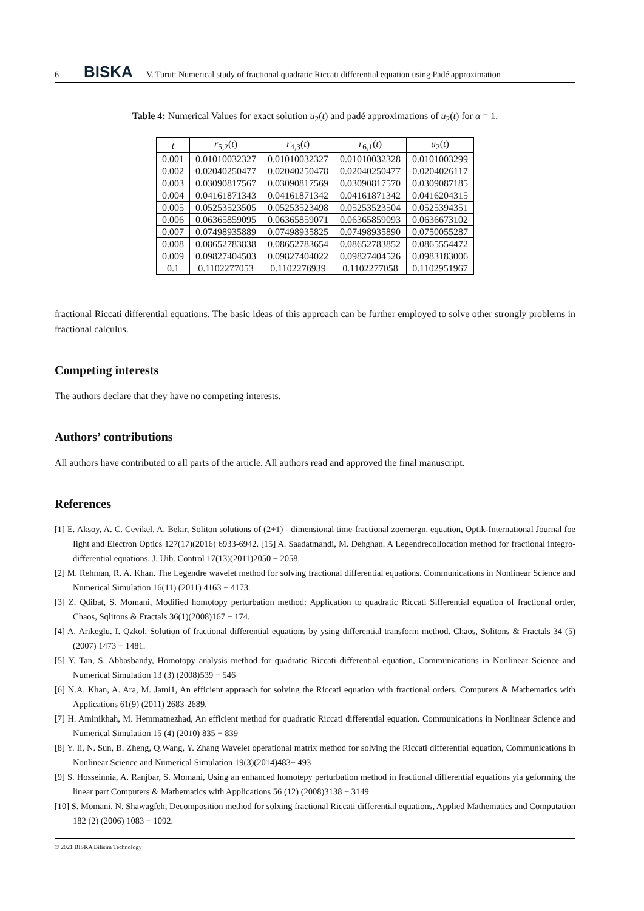6 BISKA V. Turut: Numerical study of fractional quadratic Riccati differential equation using Padé approximation
Table 4: Numerical Values for exact solution u<sub>2</sub>(t) and padé approximations of u<sub>2</sub>(t) for α = 1.
| t | r<sub>5,2</sub>( t ) | r<sub>4,3</sub>( t ) | r<sub>6,1</sub>( t ) | u<sub>2</sub>( t ) |
| --- | --- | --- | --- | --- |
| 0.001 | 0.01010032327 | 0.01010032327 | 0.01010032328 | 0.0101003299 |
| 0.002 | 0.02040250477 | 0.02040250478 | 0.02040250477 | 0.0204026117 |
| 0.003 | 0.03090817567 | 0.03090817569 | 0.03090817570 | 0.0309087185 |
| 0.004 | 0.04161871343 | 0.04161871342 | 0.04161871342 | 0.0416204315 |
| 0.005 | 0.05253523505 | 0.05253523498 | 0.05253523504 | 0.0525394351 |
| 0.006 | 0.06365859095 | 0.06365859071 | 0.06365859093 | 0.0636673102 |
| 0.007 | 0.07498935889 | 0.07498935825 | 0.07498935890 | 0.0750055287 |
| 0.008 | 0.08652783838 | 0.08652783654 | 0.08652783852 | 0.0865554472 |
| 0.009 | 0.09827404503 | 0.09827404022 | 0.09827404526 | 0.0983183006 |
| 0.1 | 0.1102277053 | 0.1102276939 | 0.1102277058 | 0.1102951967 |
fractional Riccati differential equations. The basic ideas of this approach can be further employed to solve other strongly problems in fractional calculus.
Competing interests
The authors declare that they have no competing interests.
Authors’ contributions
All authors have contributed to all parts of the article. All authors read and approved the final manuscript.
References
[1] E. Aksoy, A. C. Cevikel, A. Bekir, Soliton solutions of (2+1) - dimensional time-fractional zoemergn. equation, Optik-International Journal foe Iight and Electron Optics 127(17)(2016) 6933-6942. [15] A. Saadatmandi, M. Dehghan. A Legendrecollocation method for fractional integro-differential equations, J. Uib. Control 17(13)(2011)2050 − 2058.
[2] M. Rehman, R. A. Khan. The Legendre wavelet method for solving fractional differential equations. Communications in Nonlinear Science and Numerical Simulation 16(11) (2011) 4163 − 4173.
[3] Z. Qdibat, S. Momani, Modified homotopy perturbation method: Application to quadratic Riccati Sifferential equation of fractional order, Chaos, Sqlitons & Fractals 36(1)(2008)167 − 174.
[4] A. Arikeglu. I. Qzkol, Solution of fractional differential equations by ysing differential transform method. Chaos, Solitons & Fractals 34 (5) (2007) 1473 − 1481.
[5] Y. Tan, S. Abbasbandy, Homotopy analysis method for quadratic Riccati differential equation, Communications in Nonlinear Science and Numerical Simulation 13 (3) (2008)539 − 546
[6] N.A. Khan, A. Ara, M. Jami1, An efficient appraach for solving the Riccati equation with fractional orders. Computers & Mathematics with Applications 61(9) (2011) 2683-2689.
[7] H. Aminikhah, M. Hemmatnezhad, An efficient method for quadratic Riccati differential equation. Communications in Nonlinear Science and Numerical Simulation 15 (4) (2010) 835 − 839
[8] Y. Ii, N. Sun, B. Zheng, Q.Wang, Y. Zhang Wavelet operational matrix method for solving the Riccati differential equation, Communications in Nonlinear Science and Numerical Simulation 19(3)(2014)483− 493
[9] S. Hosseinnia, A. Ranjbar, S. Momani, Using an enhanced homotepy perturbation method in fractional differential equations yia geforming the linear part Computers & Mathematics with Applications 56 (12) (2008)3138 − 3149
[10] S. Momani, N. Shawagfeh, Decomposition method for solxing fractional Riccati differential equations, Applied Mathematics and Computation 182 (2) (2006) 1083 − 1092.
© 2021 BISKA Bilisim Technology